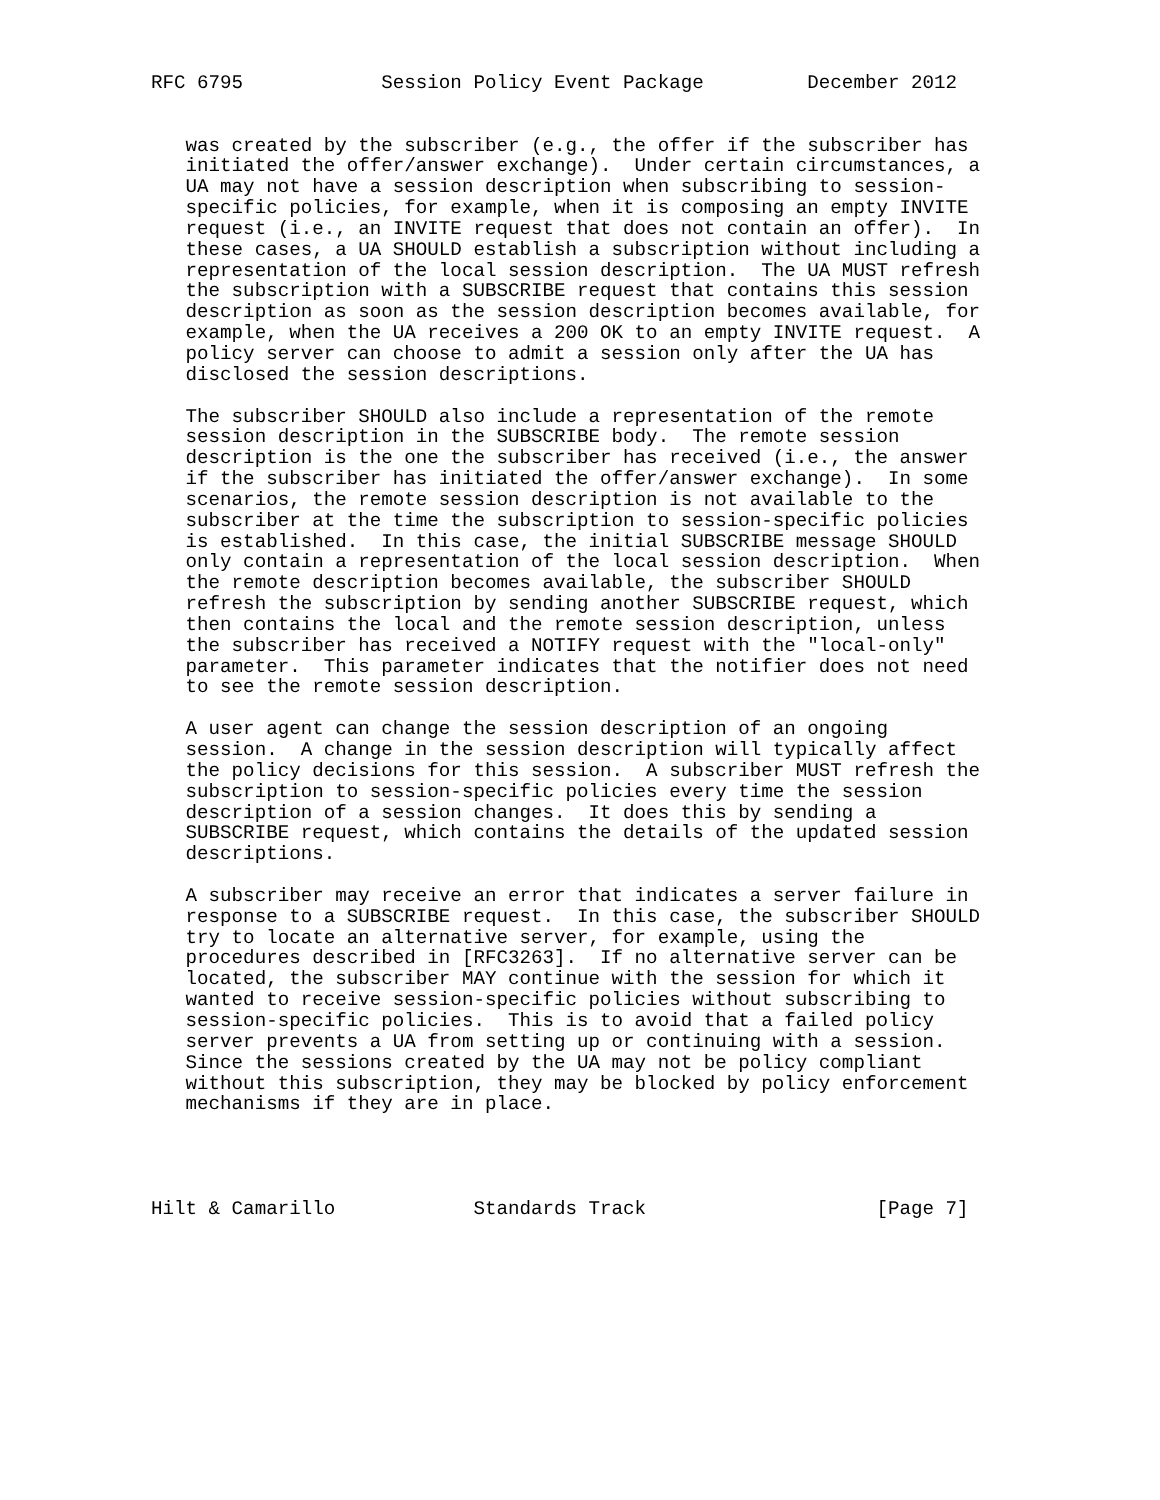RFC 6795            Session Policy Event Package         December 2012


   was created by the subscriber (e.g., the offer if the subscriber has
   initiated the offer/answer exchange).  Under certain circumstances, a
   UA may not have a session description when subscribing to session-
   specific policies, for example, when it is composing an empty INVITE
   request (i.e., an INVITE request that does not contain an offer).  In
   these cases, a UA SHOULD establish a subscription without including a
   representation of the local session description.  The UA MUST refresh
   the subscription with a SUBSCRIBE request that contains this session
   description as soon as the session description becomes available, for
   example, when the UA receives a 200 OK to an empty INVITE request.  A
   policy server can choose to admit a session only after the UA has
   disclosed the session descriptions.

   The subscriber SHOULD also include a representation of the remote
   session description in the SUBSCRIBE body.  The remote session
   description is the one the subscriber has received (i.e., the answer
   if the subscriber has initiated the offer/answer exchange).  In some
   scenarios, the remote session description is not available to the
   subscriber at the time the subscription to session-specific policies
   is established.  In this case, the initial SUBSCRIBE message SHOULD
   only contain a representation of the local session description.  When
   the remote description becomes available, the subscriber SHOULD
   refresh the subscription by sending another SUBSCRIBE request, which
   then contains the local and the remote session description, unless
   the subscriber has received a NOTIFY request with the "local-only"
   parameter.  This parameter indicates that the notifier does not need
   to see the remote session description.

   A user agent can change the session description of an ongoing
   session.  A change in the session description will typically affect
   the policy decisions for this session.  A subscriber MUST refresh the
   subscription to session-specific policies every time the session
   description of a session changes.  It does this by sending a
   SUBSCRIBE request, which contains the details of the updated session
   descriptions.

   A subscriber may receive an error that indicates a server failure in
   response to a SUBSCRIBE request.  In this case, the subscriber SHOULD
   try to locate an alternative server, for example, using the
   procedures described in [RFC3263].  If no alternative server can be
   located, the subscriber MAY continue with the session for which it
   wanted to receive session-specific policies without subscribing to
   session-specific policies.  This is to avoid that a failed policy
   server prevents a UA from setting up or continuing with a session.
   Since the sessions created by the UA may not be policy compliant
   without this subscription, they may be blocked by policy enforcement
   mechanisms if they are in place.




Hilt & Camarillo            Standards Track                    [Page 7]